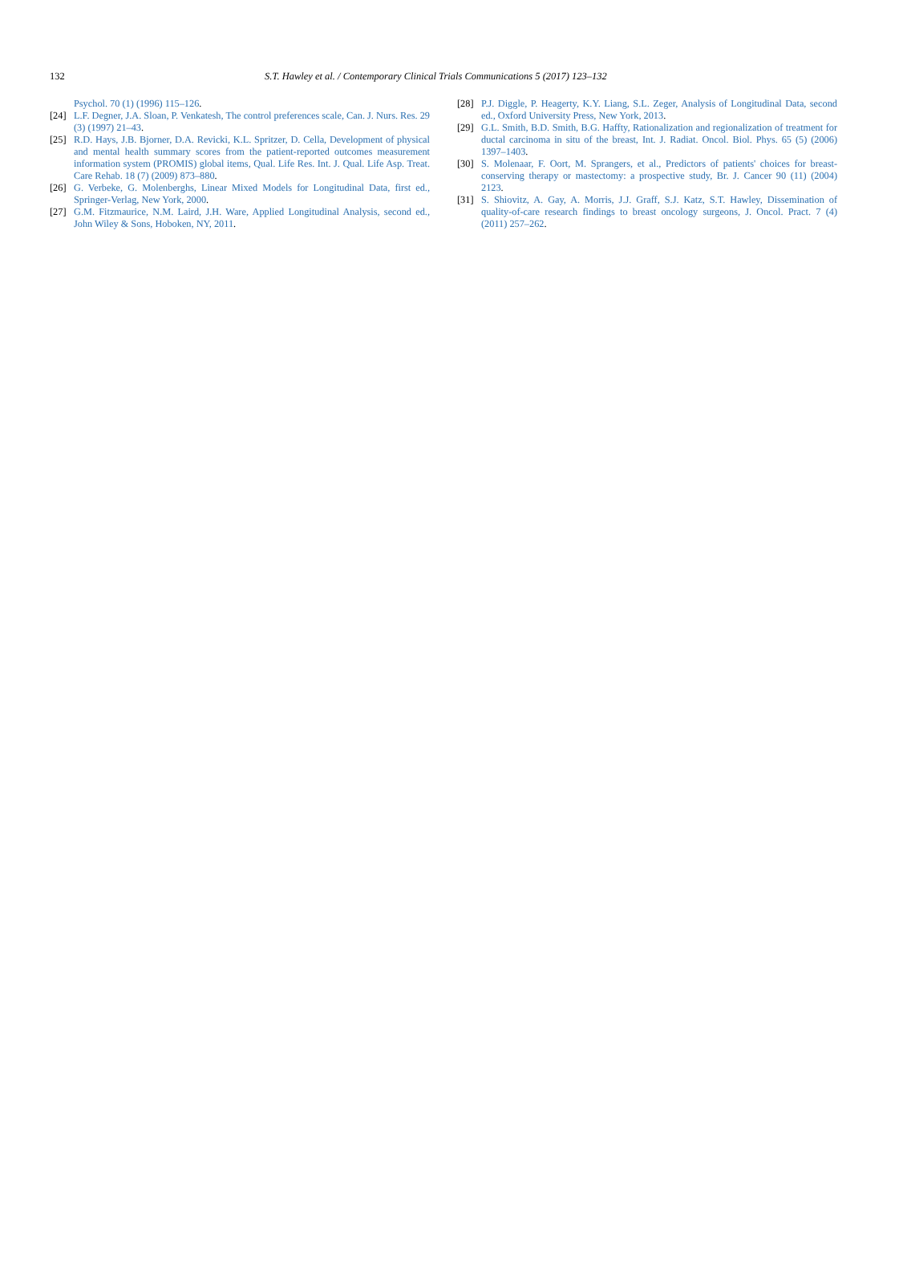132 S.T. Hawley et al. / Contemporary Clinical Trials Communications 5 (2017) 123–132
Psychol. 70 (1) (1996) 115–126.
[24] L.F. Degner, J.A. Sloan, P. Venkatesh, The control preferences scale, Can. J. Nurs. Res. 29 (3) (1997) 21–43.
[25] R.D. Hays, J.B. Bjorner, D.A. Revicki, K.L. Spritzer, D. Cella, Development of physical and mental health summary scores from the patient-reported outcomes measurement information system (PROMIS) global items, Qual. Life Res. Int. J. Qual. Life Asp. Treat. Care Rehab. 18 (7) (2009) 873–880.
[26] G. Verbeke, G. Molenberghs, Linear Mixed Models for Longitudinal Data, first ed., Springer-Verlag, New York, 2000.
[27] G.M. Fitzmaurice, N.M. Laird, J.H. Ware, Applied Longitudinal Analysis, second ed., John Wiley & Sons, Hoboken, NY, 2011.
[28] P.J. Diggle, P. Heagerty, K.Y. Liang, S.L. Zeger, Analysis of Longitudinal Data, second ed., Oxford University Press, New York, 2013.
[29] G.L. Smith, B.D. Smith, B.G. Haffty, Rationalization and regionalization of treatment for ductal carcinoma in situ of the breast, Int. J. Radiat. Oncol. Biol. Phys. 65 (5) (2006) 1397–1403.
[30] S. Molenaar, F. Oort, M. Sprangers, et al., Predictors of patients' choices for breast-conserving therapy or mastectomy: a prospective study, Br. J. Cancer 90 (11) (2004) 2123.
[31] S. Shiovitz, A. Gay, A. Morris, J.J. Graff, S.J. Katz, S.T. Hawley, Dissemination of quality-of-care research findings to breast oncology surgeons, J. Oncol. Pract. 7 (4) (2011) 257–262.